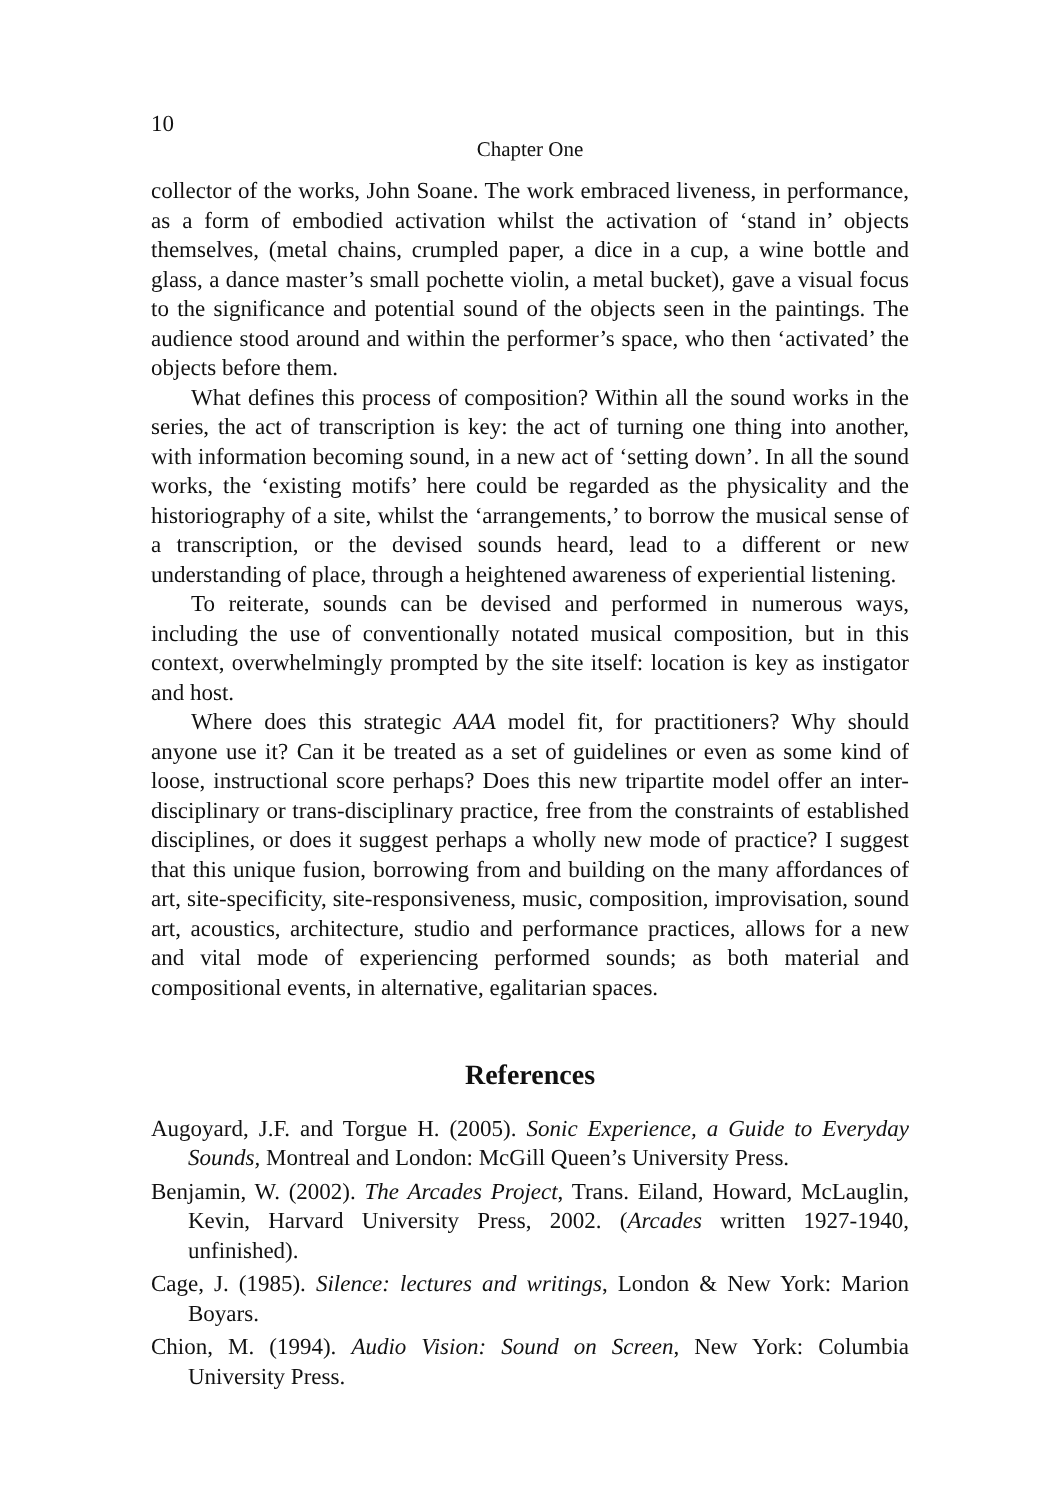10
Chapter One
collector of the works, John Soane. The work embraced liveness, in performance, as a form of embodied activation whilst the activation of ‘stand in’ objects themselves, (metal chains, crumpled paper, a dice in a cup, a wine bottle and glass, a dance master’s small pochette violin, a metal bucket), gave a visual focus to the significance and potential sound of the objects seen in the paintings. The audience stood around and within the performer’s space, who then ‘activated’ the objects before them.
What defines this process of composition? Within all the sound works in the series, the act of transcription is key: the act of turning one thing into another, with information becoming sound, in a new act of ‘setting down’. In all the sound works, the ‘existing motifs’ here could be regarded as the physicality and the historiography of a site, whilst the ‘arrangements,’ to borrow the musical sense of a transcription, or the devised sounds heard, lead to a different or new understanding of place, through a heightened awareness of experiential listening.
To reiterate, sounds can be devised and performed in numerous ways, including the use of conventionally notated musical composition, but in this context, overwhelmingly prompted by the site itself: location is key as instigator and host.
Where does this strategic AAA model fit, for practitioners? Why should anyone use it? Can it be treated as a set of guidelines or even as some kind of loose, instructional score perhaps? Does this new tripartite model offer an inter-disciplinary or trans-disciplinary practice, free from the constraints of established disciplines, or does it suggest perhaps a wholly new mode of practice? I suggest that this unique fusion, borrowing from and building on the many affordances of art, site-specificity, site-responsiveness, music, composition, improvisation, sound art, acoustics, architecture, studio and performance practices, allows for a new and vital mode of experiencing performed sounds; as both material and compositional events, in alternative, egalitarian spaces.
References
Augoyard, J.F. and Torgue H. (2005). Sonic Experience, a Guide to Everyday Sounds, Montreal and London: McGill Queen’s University Press.
Benjamin, W. (2002). The Arcades Project, Trans. Eiland, Howard, McLauglin, Kevin, Harvard University Press, 2002. (Arcades written 1927-1940, unfinished).
Cage, J. (1985). Silence: lectures and writings, London & New York: Marion Boyars.
Chion, M. (1994). Audio Vision: Sound on Screen, New York: Columbia University Press.